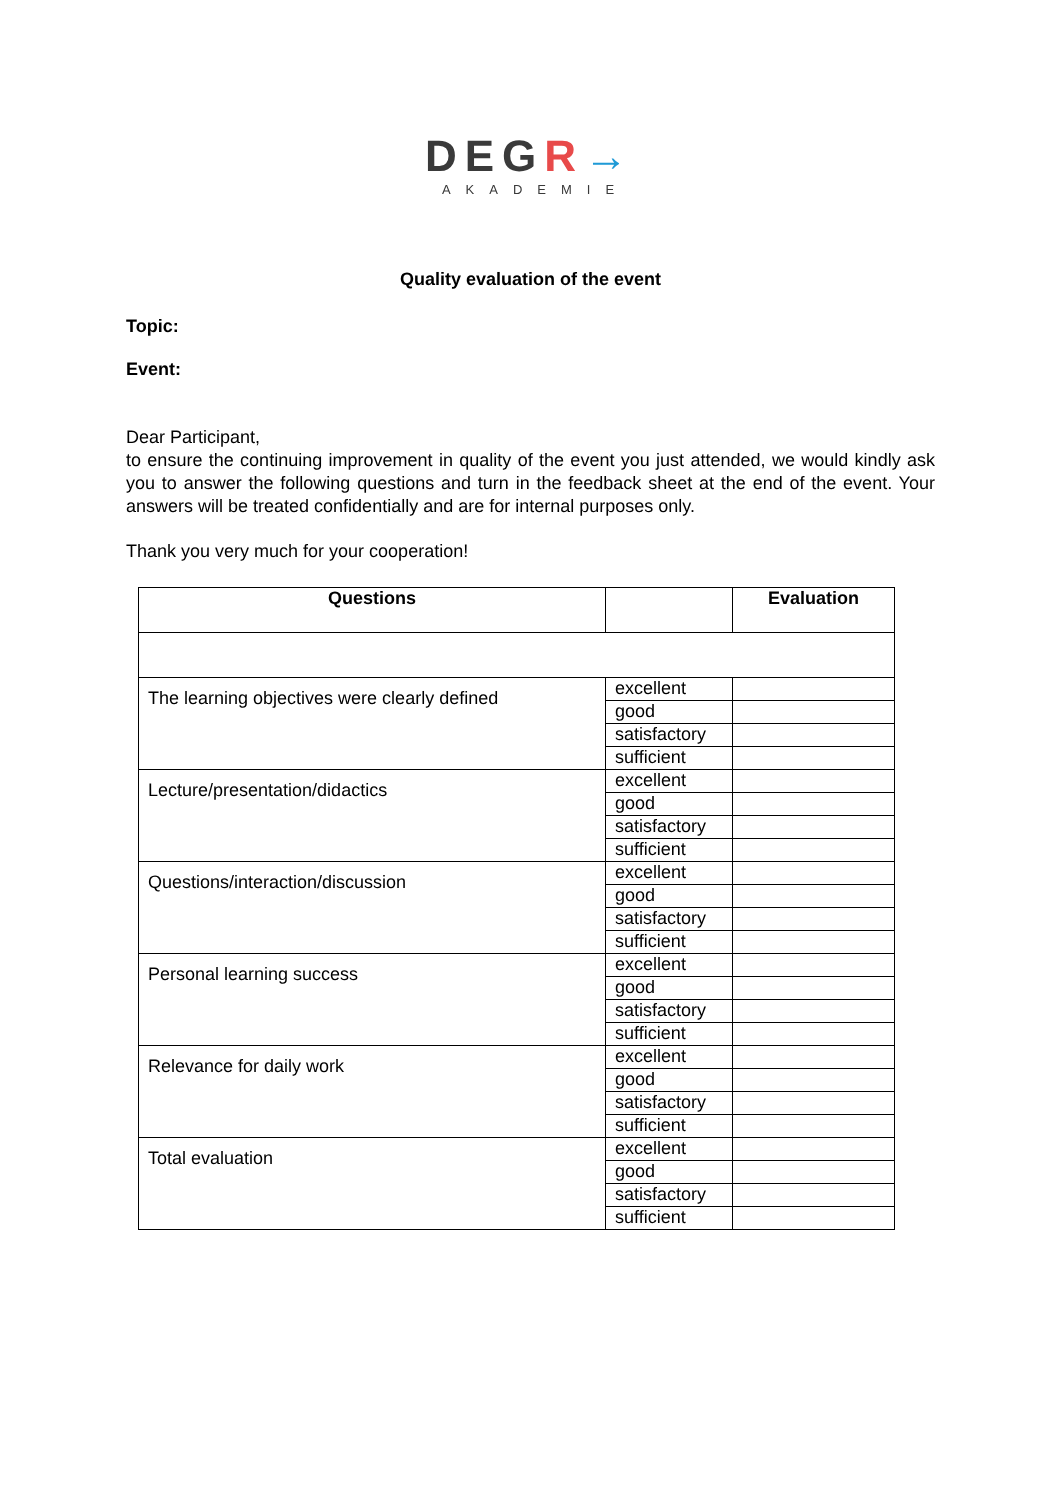DEGR→
AKADEMIE
Quality evaluation of the event
Topic:
Event:
Dear Participant,
to ensure the continuing improvement in quality of the event you just attended, we would kindly ask you to answer the following questions and turn in the feedback sheet at the end of the event. Your answers will be treated confidentially and are for internal purposes only.
Thank you very much for your cooperation!
| Questions | | Evaluation |
| --- | --- | --- |
| The learning objectives were clearly defined | excellent | |
| | good | |
| | satisfactory | |
| | sufficient | |
| Lecture/presentation/didactics | excellent | |
| | good | |
| | satisfactory | |
| | sufficient | |
| Questions/interaction/discussion | excellent | |
| | good | |
| | satisfactory | |
| | sufficient | |
| Personal learning success | excellent | |
| | good | |
| | satisfactory | |
| | sufficient | |
| Relevance for daily work | excellent | |
| | good | |
| | satisfactory | |
| | sufficient | |
| Total evaluation | excellent | |
| | good | |
| | satisfactory | |
| | sufficient | |